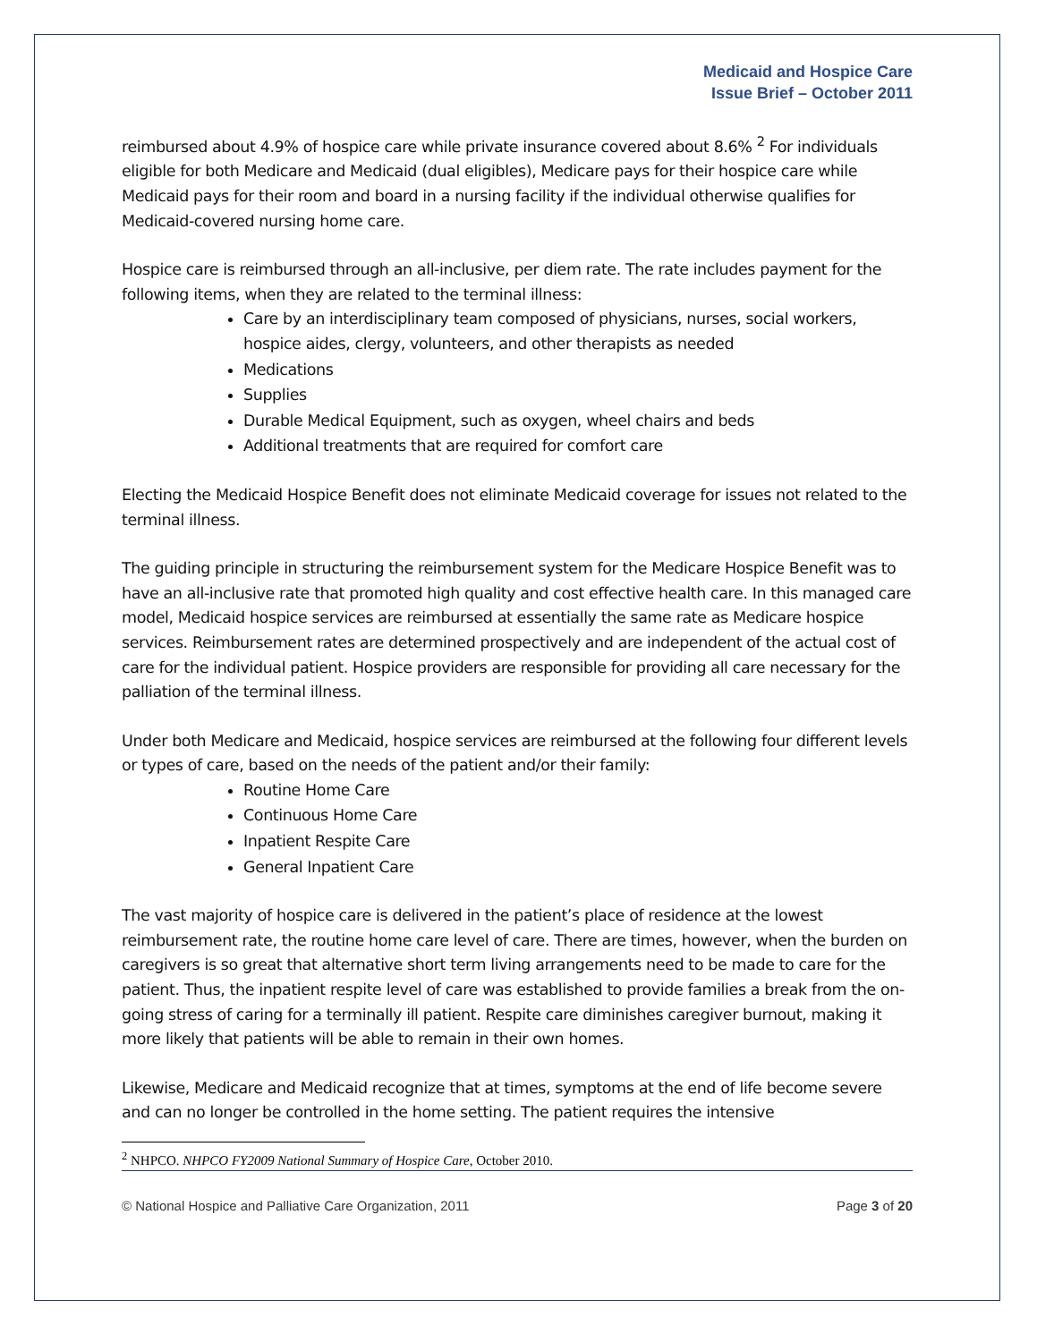Medicaid and Hospice Care
Issue Brief – October 2011
reimbursed about 4.9% of hospice care while private insurance covered about 8.6% <sup>2</sup> For individuals eligible for both Medicare and Medicaid (dual eligibles), Medicare pays for their hospice care while Medicaid pays for their room and board in a nursing facility if the individual otherwise qualifies for Medicaid-covered nursing home care.
Hospice care is reimbursed through an all-inclusive, per diem rate. The rate includes payment for the following items, when they are related to the terminal illness:
Care by an interdisciplinary team composed of physicians, nurses, social workers, hospice aides, clergy, volunteers, and other therapists as needed
Medications
Supplies
Durable Medical Equipment, such as oxygen, wheel chairs and beds
Additional treatments that are required for comfort care
Electing the Medicaid Hospice Benefit does not eliminate Medicaid coverage for issues not related to the terminal illness.
The guiding principle in structuring the reimbursement system for the Medicare Hospice Benefit was to have an all-inclusive rate that promoted high quality and cost effective health care. In this managed care model, Medicaid hospice services are reimbursed at essentially the same rate as Medicare hospice services. Reimbursement rates are determined prospectively and are independent of the actual cost of care for the individual patient. Hospice providers are responsible for providing all care necessary for the palliation of the terminal illness.
Under both Medicare and Medicaid, hospice services are reimbursed at the following four different levels or types of care, based on the needs of the patient and/or their family:
Routine Home Care
Continuous Home Care
Inpatient Respite Care
General Inpatient Care
The vast majority of hospice care is delivered in the patient’s place of residence at the lowest reimbursement rate, the routine home care level of care. There are times, however, when the burden on caregivers is so great that alternative short term living arrangements need to be made to care for the patient. Thus, the inpatient respite level of care was established to provide families a break from the on-going stress of caring for a terminally ill patient. Respite care diminishes caregiver burnout, making it more likely that patients will be able to remain in their own homes.
Likewise, Medicare and Medicaid recognize that at times, symptoms at the end of life become severe and can no longer be controlled in the home setting. The patient requires the intensive
<sup>2</sup> NHPCO. NHPCO FY2009 National Summary of Hospice Care, October 2010.
© National Hospice and Palliative Care Organization, 2011 Page 3 of 20